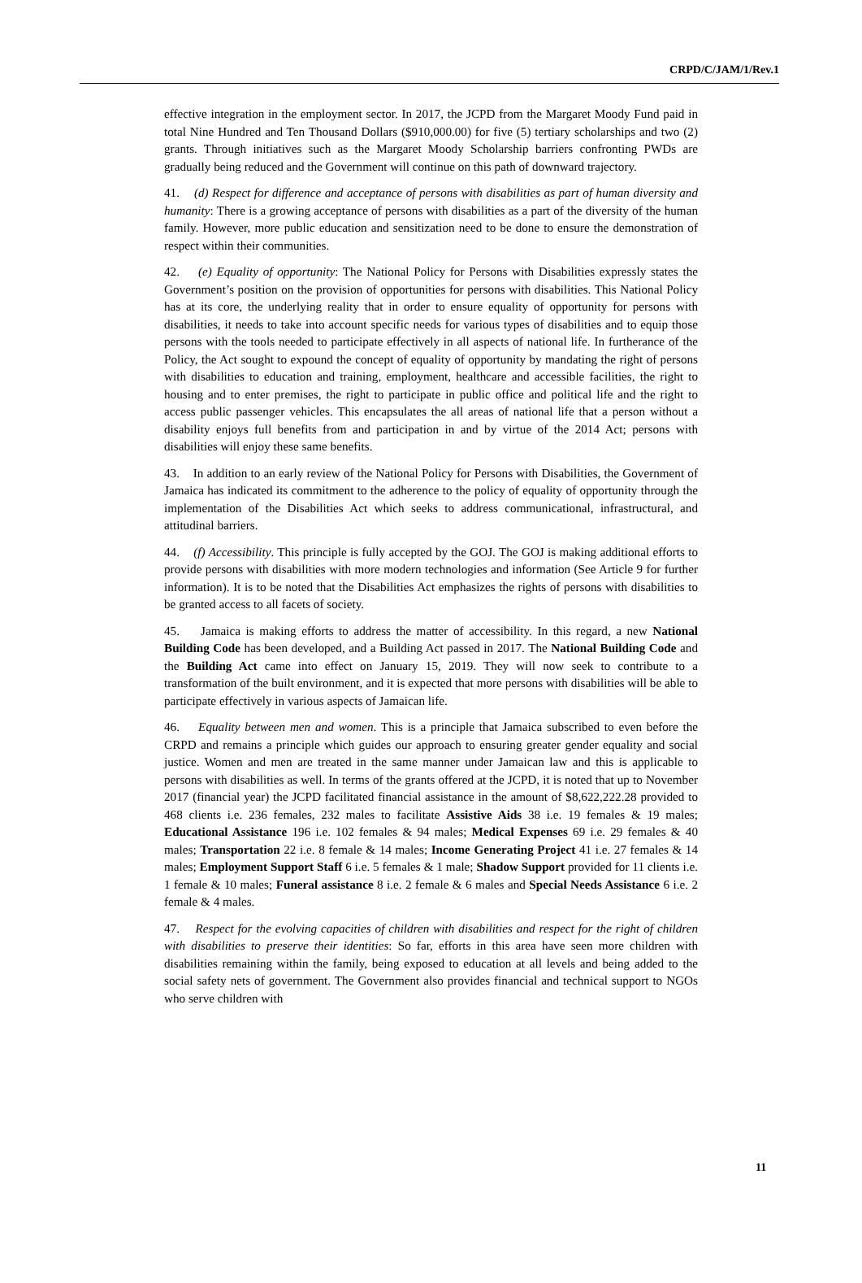CRPD/C/JAM/1/Rev.1
effective integration in the employment sector. In 2017, the JCPD from the Margaret Moody Fund paid in total Nine Hundred and Ten Thousand Dollars ($910,000.00) for five (5) tertiary scholarships and two (2) grants. Through initiatives such as the Margaret Moody Scholarship barriers confronting PWDs are gradually being reduced and the Government will continue on this path of downward trajectory.
41. (d) Respect for difference and acceptance of persons with disabilities as part of human diversity and humanity: There is a growing acceptance of persons with disabilities as a part of the diversity of the human family. However, more public education and sensitization need to be done to ensure the demonstration of respect within their communities.
42. (e) Equality of opportunity: The National Policy for Persons with Disabilities expressly states the Government’s position on the provision of opportunities for persons with disabilities. This National Policy has at its core, the underlying reality that in order to ensure equality of opportunity for persons with disabilities, it needs to take into account specific needs for various types of disabilities and to equip those persons with the tools needed to participate effectively in all aspects of national life. In furtherance of the Policy, the Act sought to expound the concept of equality of opportunity by mandating the right of persons with disabilities to education and training, employment, healthcare and accessible facilities, the right to housing and to enter premises, the right to participate in public office and political life and the right to access public passenger vehicles. This encapsulates the all areas of national life that a person without a disability enjoys full benefits from and participation in and by virtue of the 2014 Act; persons with disabilities will enjoy these same benefits.
43. In addition to an early review of the National Policy for Persons with Disabilities, the Government of Jamaica has indicated its commitment to the adherence to the policy of equality of opportunity through the implementation of the Disabilities Act which seeks to address communicational, infrastructural, and attitudinal barriers.
44. (f) Accessibility. This principle is fully accepted by the GOJ. The GOJ is making additional efforts to provide persons with disabilities with more modern technologies and information (See Article 9 for further information). It is to be noted that the Disabilities Act emphasizes the rights of persons with disabilities to be granted access to all facets of society.
45. Jamaica is making efforts to address the matter of accessibility. In this regard, a new National Building Code has been developed, and a Building Act passed in 2017. The National Building Code and the Building Act came into effect on January 15, 2019. They will now seek to contribute to a transformation of the built environment, and it is expected that more persons with disabilities will be able to participate effectively in various aspects of Jamaican life.
46. Equality between men and women. This is a principle that Jamaica subscribed to even before the CRPD and remains a principle which guides our approach to ensuring greater gender equality and social justice. Women and men are treated in the same manner under Jamaican law and this is applicable to persons with disabilities as well. In terms of the grants offered at the JCPD, it is noted that up to November 2017 (financial year) the JCPD facilitated financial assistance in the amount of $8,622,222.28 provided to 468 clients i.e. 236 females, 232 males to facilitate Assistive Aids 38 i.e. 19 females & 19 males; Educational Assistance 196 i.e. 102 females & 94 males; Medical Expenses 69 i.e. 29 females & 40 males; Transportation 22 i.e. 8 female & 14 males; Income Generating Project 41 i.e. 27 females & 14 males; Employment Support Staff 6 i.e. 5 females & 1 male; Shadow Support provided for 11 clients i.e. 1 female & 10 males; Funeral assistance 8 i.e. 2 female & 6 males and Special Needs Assistance 6 i.e. 2 female & 4 males.
47. Respect for the evolving capacities of children with disabilities and respect for the right of children with disabilities to preserve their identities: So far, efforts in this area have seen more children with disabilities remaining within the family, being exposed to education at all levels and being added to the social safety nets of government. The Government also provides financial and technical support to NGOs who serve children with
11